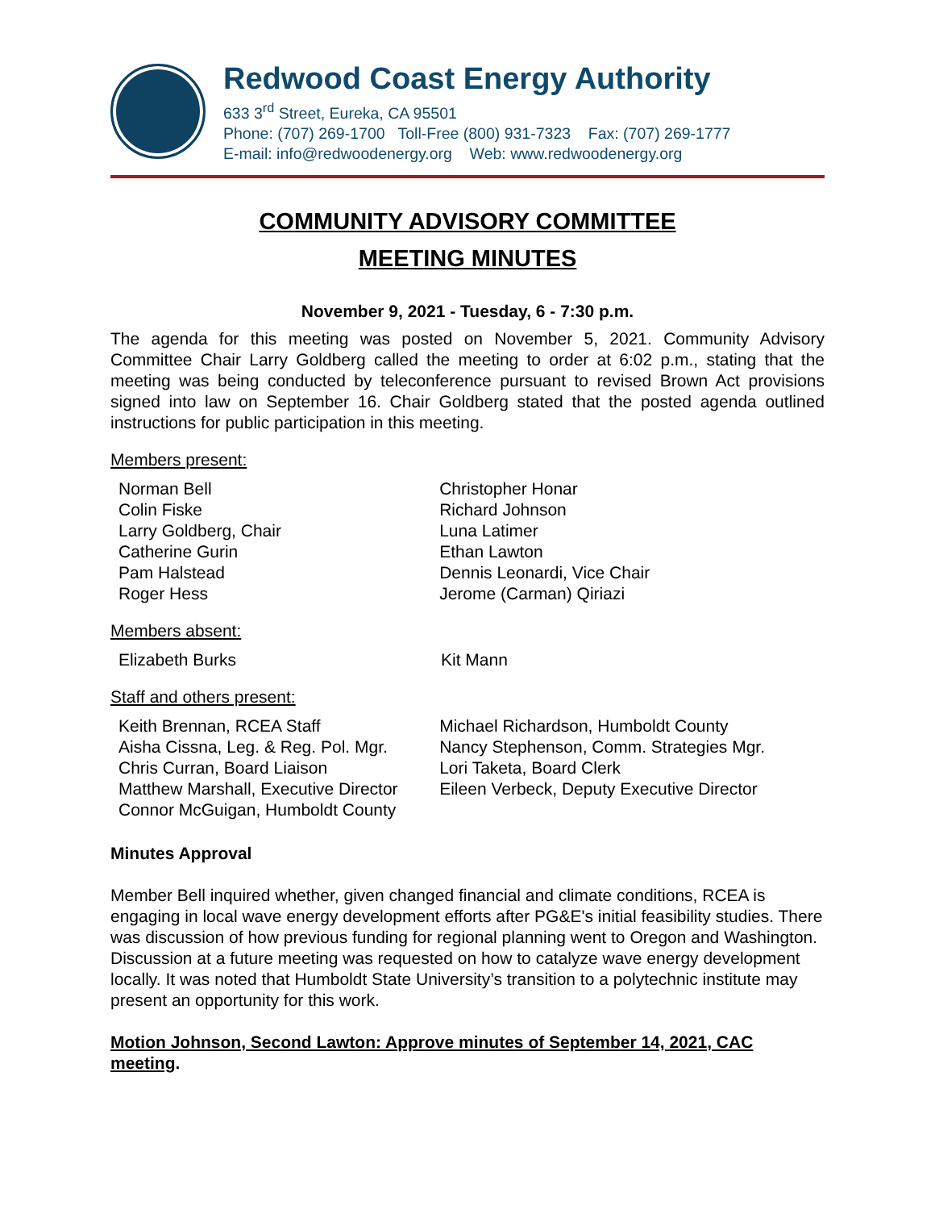Redwood Coast Energy Authority
633 3<sup>rd</sup> Street, Eureka, CA 95501
Phone: (707) 269-1700 Toll-Free (800) 931-7323 Fax: (707) 269-1777
E-mail: info@redwoodenergy.org Web: www.redwoodenergy.org
COMMUNITY ADVISORY COMMITTEE
MEETING MINUTES
November 9, 2021 - Tuesday, 6 - 7:30 p.m.
The agenda for this meeting was posted on November 5, 2021. Community Advisory Committee Chair Larry Goldberg called the meeting to order at 6:02 p.m., stating that the meeting was being conducted by teleconference pursuant to revised Brown Act provisions signed into law on September 16. Chair Goldberg stated that the posted agenda outlined instructions for public participation in this meeting.
Members present:
Norman Bell
Colin Fiske
Larry Goldberg, Chair
Catherine Gurin
Pam Halstead
Roger Hess
Christopher Honar
Richard Johnson
Luna Latimer
Ethan Lawton
Dennis Leonardi, Vice Chair
Jerome (Carman) Qiriazi
Members absent:
Elizabeth Burks Kit Mann
Staff and others present:
Keith Brennan, RCEA Staff
Aisha Cissna, Leg. & Reg. Pol. Mgr.
Chris Curran, Board Liaison
Matthew Marshall, Executive Director
Connor McGuigan, Humboldt County
Michael Richardson, Humboldt County
Nancy Stephenson, Comm. Strategies Mgr.
Lori Taketa, Board Clerk
Eileen Verbeck, Deputy Executive Director
Minutes Approval
Member Bell inquired whether, given changed financial and climate conditions, RCEA is engaging in local wave energy development efforts after PG&E's initial feasibility studies. There was discussion of how previous funding for regional planning went to Oregon and Washington. Discussion at a future meeting was requested on how to catalyze wave energy development locally. It was noted that Humboldt State University’s transition to a polytechnic institute may present an opportunity for this work.
Motion Johnson, Second Lawton: Approve minutes of September 14, 2021, CAC meeting.